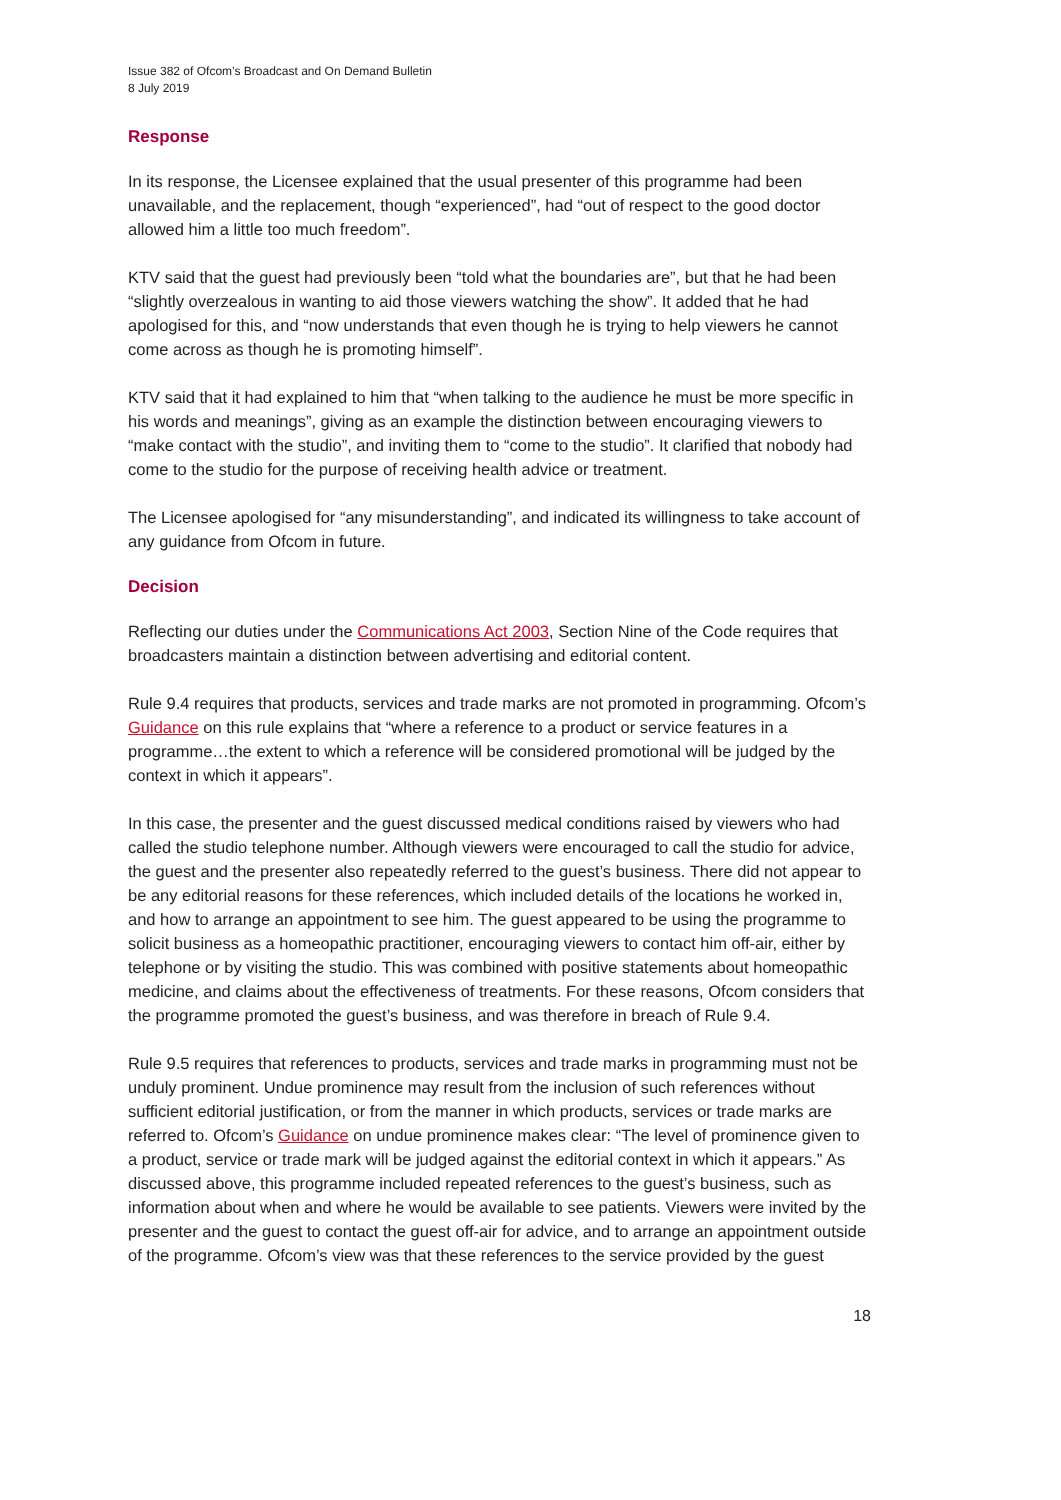Issue 382 of Ofcom’s Broadcast and On Demand Bulletin
8 July 2019
Response
In its response, the Licensee explained that the usual presenter of this programme had been unavailable, and the replacement, though “experienced”, had “out of respect to the good doctor allowed him a little too much freedom”.
KTV said that the guest had previously been “told what the boundaries are”, but that he had been “slightly overzealous in wanting to aid those viewers watching the show”. It added that he had apologised for this, and “now understands that even though he is trying to help viewers he cannot come across as though he is promoting himself”.
KTV said that it had explained to him that “when talking to the audience he must be more specific in his words and meanings”, giving as an example the distinction between encouraging viewers to “make contact with the studio”, and inviting them to “come to the studio”. It clarified that nobody had come to the studio for the purpose of receiving health advice or treatment.
The Licensee apologised for “any misunderstanding”, and indicated its willingness to take account of any guidance from Ofcom in future.
Decision
Reflecting our duties under the Communications Act 2003, Section Nine of the Code requires that broadcasters maintain a distinction between advertising and editorial content.
Rule 9.4 requires that products, services and trade marks are not promoted in programming. Ofcom’s Guidance on this rule explains that “where a reference to a product or service features in a programme…the extent to which a reference will be considered promotional will be judged by the context in which it appears”.
In this case, the presenter and the guest discussed medical conditions raised by viewers who had called the studio telephone number. Although viewers were encouraged to call the studio for advice, the guest and the presenter also repeatedly referred to the guest’s business. There did not appear to be any editorial reasons for these references, which included details of the locations he worked in, and how to arrange an appointment to see him. The guest appeared to be using the programme to solicit business as a homeopathic practitioner, encouraging viewers to contact him off-air, either by telephone or by visiting the studio. This was combined with positive statements about homeopathic medicine, and claims about the effectiveness of treatments. For these reasons, Ofcom considers that the programme promoted the guest’s business, and was therefore in breach of Rule 9.4.
Rule 9.5 requires that references to products, services and trade marks in programming must not be unduly prominent. Undue prominence may result from the inclusion of such references without sufficient editorial justification, or from the manner in which products, services or trade marks are referred to. Ofcom’s Guidance on undue prominence makes clear: “The level of prominence given to a product, service or trade mark will be judged against the editorial context in which it appears.” As discussed above, this programme included repeated references to the guest’s business, such as information about when and where he would be available to see patients. Viewers were invited by the presenter and the guest to contact the guest off-air for advice, and to arrange an appointment outside of the programme. Ofcom’s view was that these references to the service provided by the guest
18